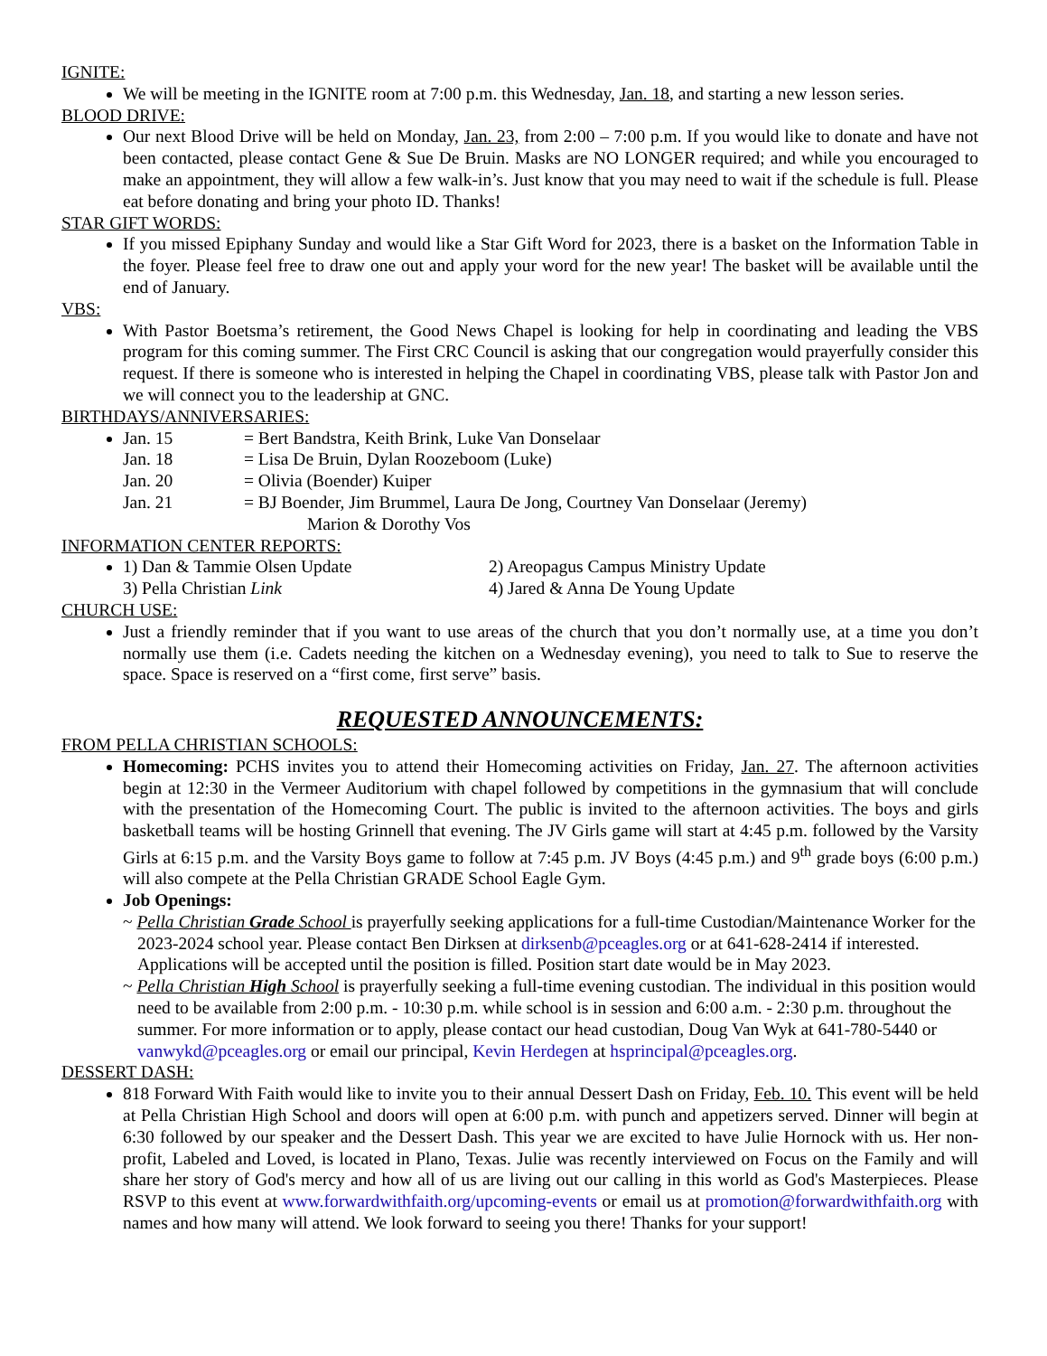IGNITE:
We will be meeting in the IGNITE room at 7:00 p.m. this Wednesday, Jan. 18, and starting a new lesson series.
BLOOD DRIVE:
Our next Blood Drive will be held on Monday, Jan. 23, from 2:00 – 7:00 p.m. If you would like to donate and have not been contacted, please contact Gene & Sue De Bruin. Masks are NO LONGER required; and while you encouraged to make an appointment, they will allow a few walk-in’s. Just know that you may need to wait if the schedule is full. Please eat before donating and bring your photo ID. Thanks!
STAR GIFT WORDS:
If you missed Epiphany Sunday and would like a Star Gift Word for 2023, there is a basket on the Information Table in the foyer. Please feel free to draw one out and apply your word for the new year! The basket will be available until the end of January.
VBS:
With Pastor Boetsma’s retirement, the Good News Chapel is looking for help in coordinating and leading the VBS program for this coming summer. The First CRC Council is asking that our congregation would prayerfully consider this request. If there is someone who is interested in helping the Chapel in coordinating VBS, please talk with Pastor Jon and we will connect you to the leadership at GNC.
BIRTHDAYS/ANNIVERSARIES:
Jan. 15 = Bert Bandstra, Keith Brink, Luke Van Donselaar
Jan. 18 = Lisa De Bruin, Dylan Roozeboom (Luke)
Jan. 20 = Olivia (Boender) Kuiper
Jan. 21 = BJ Boender, Jim Brummel, Laura De Jong, Courtney Van Donselaar (Jeremy)
Marion & Dorothy Vos
INFORMATION CENTER REPORTS:
1) Dan & Tammie Olsen Update 2) Areopagus Campus Ministry Update
3) Pella Christian Link 4) Jared & Anna De Young Update
CHURCH USE:
Just a friendly reminder that if you want to use areas of the church that you don’t normally use, at a time you don’t normally use them (i.e. Cadets needing the kitchen on a Wednesday evening), you need to talk to Sue to reserve the space. Space is reserved on a “first come, first serve” basis.
REQUESTED ANNOUNCEMENTS:
FROM PELLA CHRISTIAN SCHOOLS:
Homecoming: PCHS invites you to attend their Homecoming activities on Friday, Jan. 27. The afternoon activities begin at 12:30 in the Vermeer Auditorium with chapel followed by competitions in the gymnasium that will conclude with the presentation of the Homecoming Court. The public is invited to the afternoon activities. The boys and girls basketball teams will be hosting Grinnell that evening. The JV Girls game will start at 4:45 p.m. followed by the Varsity Girls at 6:15 p.m. and the Varsity Boys game to follow at 7:45 p.m. JV Boys (4:45 p.m.) and 9<sup>th</sup> grade boys (6:00 p.m.) will also compete at the Pella Christian GRADE School Eagle Gym.
Job Openings:
~ Pella Christian Grade School is prayerfully seeking applications for a full-time Custodian/Maintenance Worker for the 2023-2024 school year. Please contact Ben Dirksen at dirksenb@pceagles.org or at 641-628-2414 if interested. Applications will be accepted until the position is filled. Position start date would be in May 2023.
~ Pella Christian High School is prayerfully seeking a full-time evening custodian. The individual in this position would need to be available from 2:00 p.m. - 10:30 p.m. while school is in session and 6:00 a.m. - 2:30 p.m. throughout the summer. For more information or to apply, please contact our head custodian, Doug Van Wyk at 641-780-5440 or vanwykd@pceagles.org or email our principal, Kevin Herdegen at hsprincipal@pceagles.org.
DESSERT DASH:
818 Forward With Faith would like to invite you to their annual Dessert Dash on Friday, Feb. 10. This event will be held at Pella Christian High School and doors will open at 6:00 p.m. with punch and appetizers served. Dinner will begin at 6:30 followed by our speaker and the Dessert Dash. This year we are excited to have Julie Hornock with us. Her non-profit, Labeled and Loved, is located in Plano, Texas. Julie was recently interviewed on Focus on the Family and will share her story of God's mercy and how all of us are living out our calling in this world as God's Masterpieces. Please RSVP to this event at www.forwardwithfaith.org/upcoming-events or email us at promotion@forwardwithfaith.org with names and how many will attend. We look forward to seeing you there! Thanks for your support!